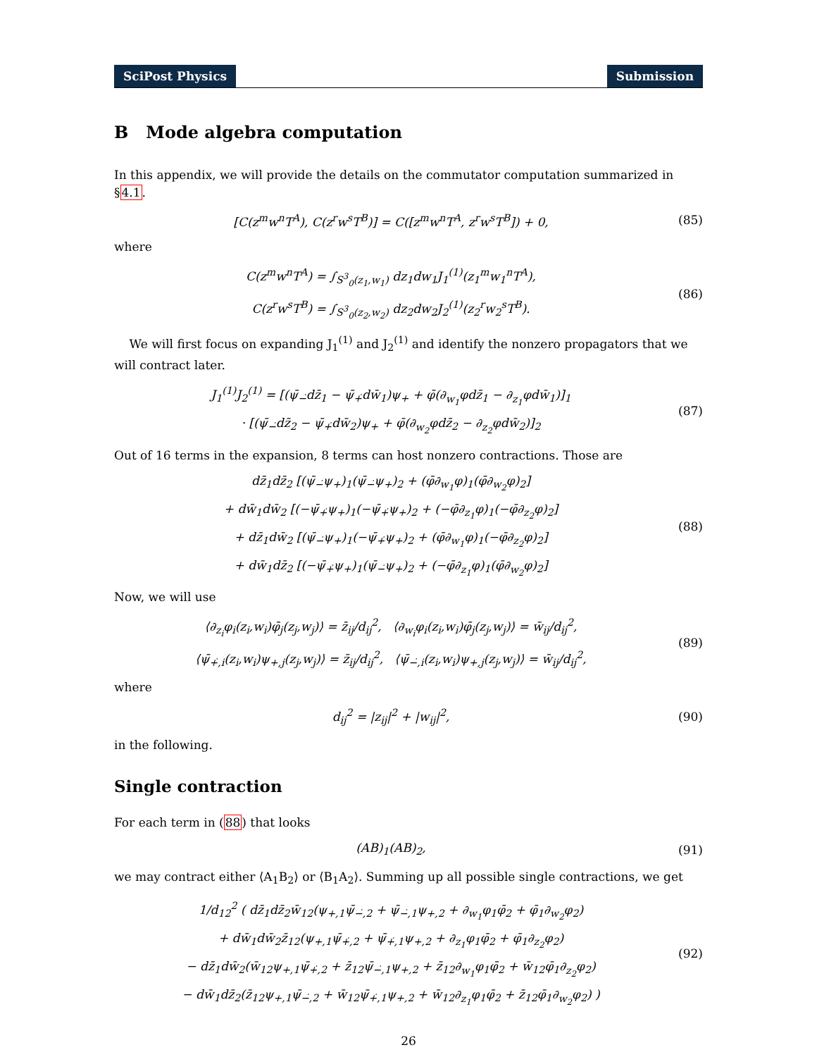SciPost Physics Submission
B Mode algebra computation
In this appendix, we will provide the details on the commutator computation summarized in §4.1.
[C(z<sup>m</sup>w<sup>n</sup>T<sup>A</sup>), C(z<sup>r</sup>w<sup>s</sup>T<sup>B</sup>)] = C([z<sup>m</sup>w<sup>n</sup>T<sup>A</sup>, z<sup>r</sup>w<sup>s</sup>T<sup>B</sup>]) + 0,
(85)
where
C(z<sup>m</sup>w<sup>n</sup>T<sup>A</sup>) = ∫<sub>S<sup>3</sup><sub>0</sub>(z<sub>1</sub>,w<sub>1</sub>)</sub> dz<sub>1</sub>dw<sub>1</sub>J<sub>1</sub><sup>(1)</sup>(z<sub>1</sub><sup>m</sup>w<sub>1</sub><sup>n</sup>T<sup>A</sup>),
C(z<sup>r</sup>w<sup>s</sup>T<sup>B</sup>) = ∫<sub>S<sup>3</sup><sub>0</sub>(z<sub>2</sub>,w<sub>2</sub>)</sub> dz<sub>2</sub>dw<sub>2</sub>J<sub>2</sub><sup>(1)</sup>(z<sub>2</sub><sup>r</sup>w<sub>2</sub><sup>s</sup>T<sup>B</sup>).
(86)
We will first focus on expanding J<sub>1</sub><sup>(1)</sup> and J<sub>2</sub><sup>(1)</sup> and identify the nonzero propagators that we will contract later.
J<sub>1</sub><sup>(1)</sup>J<sub>2</sub><sup>(1)</sup> = [(ψ̄<sub>−̇</sub>dz̄<sub>1</sub> − ψ̄<sub>+̇</sub>dw̄<sub>1</sub>)ψ<sub>+</sub> + φ̄(∂<sub>w<sub>1</sub></sub>φdz̄<sub>1</sub> − ∂<sub>z<sub>1</sub></sub>φdw̄<sub>1</sub>)]<sub>1</sub>
· [(ψ̄<sub>−̇</sub>dz̄<sub>2</sub> − ψ̄<sub>+̇</sub>dw̄<sub>2</sub>)ψ<sub>+</sub> + φ̄(∂<sub>w<sub>2</sub></sub>φdz̄<sub>2</sub> − ∂<sub>z<sub>2</sub></sub>φdw̄<sub>2</sub>)]<sub>2</sub>
(87)
Out of 16 terms in the expansion, 8 terms can host nonzero contractions. Those are
dz̄<sub>1</sub>dz̄<sub>2</sub> [(ψ̄<sub>−̇</sub>ψ<sub>+</sub>)<sub>1</sub>(ψ̄<sub>−̇</sub>ψ<sub>+</sub>)<sub>2</sub> + (φ̄∂<sub>w<sub>1</sub></sub>φ)<sub>1</sub>(φ̄∂<sub>w<sub>2</sub></sub>φ)<sub>2</sub>]
+ dw̄<sub>1</sub>dw̄<sub>2</sub> [(−ψ̄<sub>+̇</sub>ψ<sub>+</sub>)<sub>1</sub>(−ψ̄<sub>+̇</sub>ψ<sub>+</sub>)<sub>2</sub> + (−φ̄∂<sub>z<sub>1</sub></sub>φ)<sub>1</sub>(−φ̄∂<sub>z<sub>2</sub></sub>φ)<sub>2</sub>]
+ dz̄<sub>1</sub>dw̄<sub>2</sub> [(ψ̄<sub>−̇</sub>ψ<sub>+</sub>)<sub>1</sub>(−ψ̄<sub>+̇</sub>ψ<sub>+</sub>)<sub>2</sub> + (φ̄∂<sub>w<sub>1</sub></sub>φ)<sub>1</sub>(−φ̄∂<sub>z<sub>2</sub></sub>φ)<sub>2</sub>]
+ dw̄<sub>1</sub>dz̄<sub>2</sub> [(−ψ̄<sub>+̇</sub>ψ<sub>+</sub>)<sub>1</sub>(ψ̄<sub>−̇</sub>ψ<sub>+</sub>)<sub>2</sub> + (−φ̄∂<sub>z<sub>1</sub></sub>φ)<sub>1</sub>(φ̄∂<sub>w<sub>2</sub></sub>φ)<sub>2</sub>]
(88)
Now, we will use
⟨∂<sub>z<sub>i</sub></sub>φ<sub>i</sub>(z<sub>i</sub>,w<sub>i</sub>)φ̄<sub>j</sub>(z<sub>j</sub>,w<sub>j</sub>)⟩ = z̄<sub>ij</sub>/d<sub>ij</sub><sup>2</sup>, ⟨∂<sub>w<sub>i</sub></sub>φ<sub>i</sub>(z<sub>i</sub>,w<sub>i</sub>)φ̄<sub>j</sub>(z<sub>j</sub>,w<sub>j</sub>)⟩ = w̄<sub>ij</sub>/d<sub>ij</sub><sup>2</sup>,
⟨ψ̄<sub>+̇,i</sub>(z<sub>i</sub>,w<sub>i</sub>)ψ<sub>+,j</sub>(z<sub>j</sub>,w<sub>j</sub>)⟩ = z̄<sub>ij</sub>/d<sub>ij</sub><sup>2</sup>, ⟨ψ̄<sub>−̇,i</sub>(z<sub>i</sub>,w<sub>i</sub>)ψ<sub>+,j</sub>(z<sub>j</sub>,w<sub>j</sub>)⟩ = w̄<sub>ij</sub>/d<sub>ij</sub><sup>2</sup>,
(89)
where
d<sub>ij</sub><sup>2</sup> = |z<sub>ij</sub>|<sup>2</sup> + |w<sub>ij</sub>|<sup>2</sup>,
(90)
in the following.
Single contraction
For each term in (88) that looks
(AB)<sub>1</sub>(AB)<sub>2</sub>,
(91)
we may contract either ⟨A<sub>1</sub>B<sub>2</sub>⟩ or ⟨B<sub>1</sub>A<sub>2</sub>⟩. Summing up all possible single contractions, we get
1/d<sub>12</sub><sup>2</sup> ( dz̄<sub>1</sub>dz̄<sub>2</sub>w̄<sub>12</sub>(ψ<sub>+,1</sub>ψ̄<sub>−̇,2</sub> + ψ̄<sub>−̇,1</sub>ψ<sub>+,2</sub> + ∂<sub>w<sub>1</sub></sub>φ<sub>1</sub>φ̄<sub>2</sub> + φ̄<sub>1</sub>∂<sub>w<sub>2</sub></sub>φ<sub>2</sub>)
+ dw̄<sub>1</sub>dw̄<sub>2</sub>z̄<sub>12</sub>(ψ<sub>+,1</sub>ψ̄<sub>+̇,2</sub> + ψ̄<sub>+̇,1</sub>ψ<sub>+,2</sub> + ∂<sub>z<sub>1</sub></sub>φ<sub>1</sub>φ̄<sub>2</sub> + φ̄<sub>1</sub>∂<sub>z<sub>2</sub></sub>φ<sub>2</sub>)
− dz̄<sub>1</sub>dw̄<sub>2</sub>(w̄<sub>12</sub>ψ<sub>+,1</sub>ψ̄<sub>+̇,2</sub> + z̄<sub>12</sub>ψ̄<sub>−̇,1</sub>ψ<sub>+,2</sub> + z̄<sub>12</sub>∂<sub>w<sub>1</sub></sub>φ<sub>1</sub>φ̄<sub>2</sub> + w̄<sub>12</sub>φ̄<sub>1</sub>∂<sub>z<sub>2</sub></sub>φ<sub>2</sub>)
− dw̄<sub>1</sub>dz̄<sub>2</sub>(z̄<sub>12</sub>ψ<sub>+,1</sub>ψ̄<sub>−̇,2</sub> + w̄<sub>12</sub>ψ̄<sub>+̇,1</sub>ψ<sub>+,2</sub> + w̄<sub>12</sub>∂<sub>z<sub>1</sub></sub>φ<sub>1</sub>φ̄<sub>2</sub> + z̄<sub>12</sub>φ̄<sub>1</sub>∂<sub>w<sub>2</sub></sub>φ<sub>2</sub>) )
(92)
26